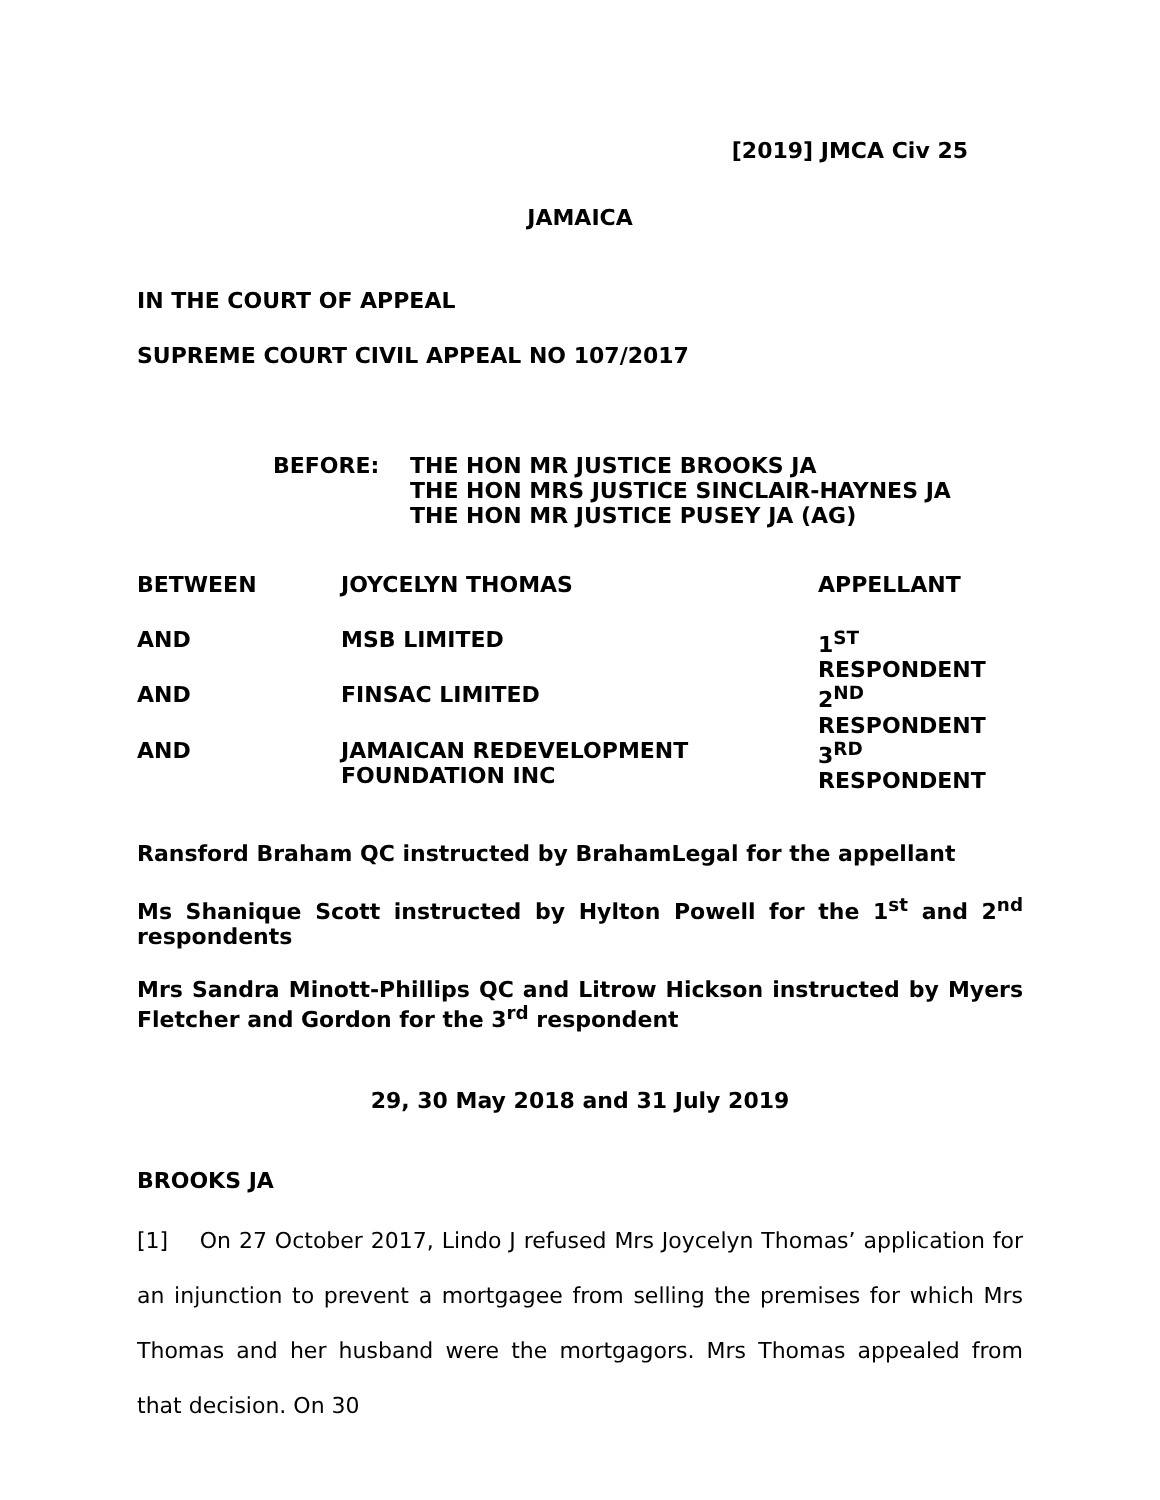[2019] JMCA Civ 25
JAMAICA
IN THE COURT OF APPEAL
SUPREME COURT CIVIL APPEAL NO 107/2017
| BEFORE: | THE HON MR JUSTICE BROOKS JA THE HON MRS JUSTICE SINCLAIR-HAYNES JA THE HON MR JUSTICE PUSEY JA (AG) |
| BETWEEN | JOYCELYN THOMAS | APPELLANT |
| AND | MSB LIMITED | 1<sup>ST</sup> RESPONDENT |
| AND | FINSAC LIMITED | 2<sup>ND</sup> RESPONDENT |
| AND | JAMAICAN REDEVELOPMENT FOUNDATION INC | 3<sup>RD</sup> RESPONDENT |
Ransford Braham QC instructed by BrahamLegal for the appellant
Ms Shanique Scott instructed by Hylton Powell for the 1<sup>st</sup> and 2<sup>nd</sup> respondents
Mrs Sandra Minott-Phillips QC and Litrow Hickson instructed by Myers Fletcher and Gordon for the 3<sup>rd</sup> respondent
29, 30 May 2018 and 31 July 2019
BROOKS JA
[1] On 27 October 2017, Lindo J refused Mrs Joycelyn Thomas’ application for an injunction to prevent a mortgagee from selling the premises for which Mrs Thomas and her husband were the mortgagors. Mrs Thomas appealed from that decision. On 30